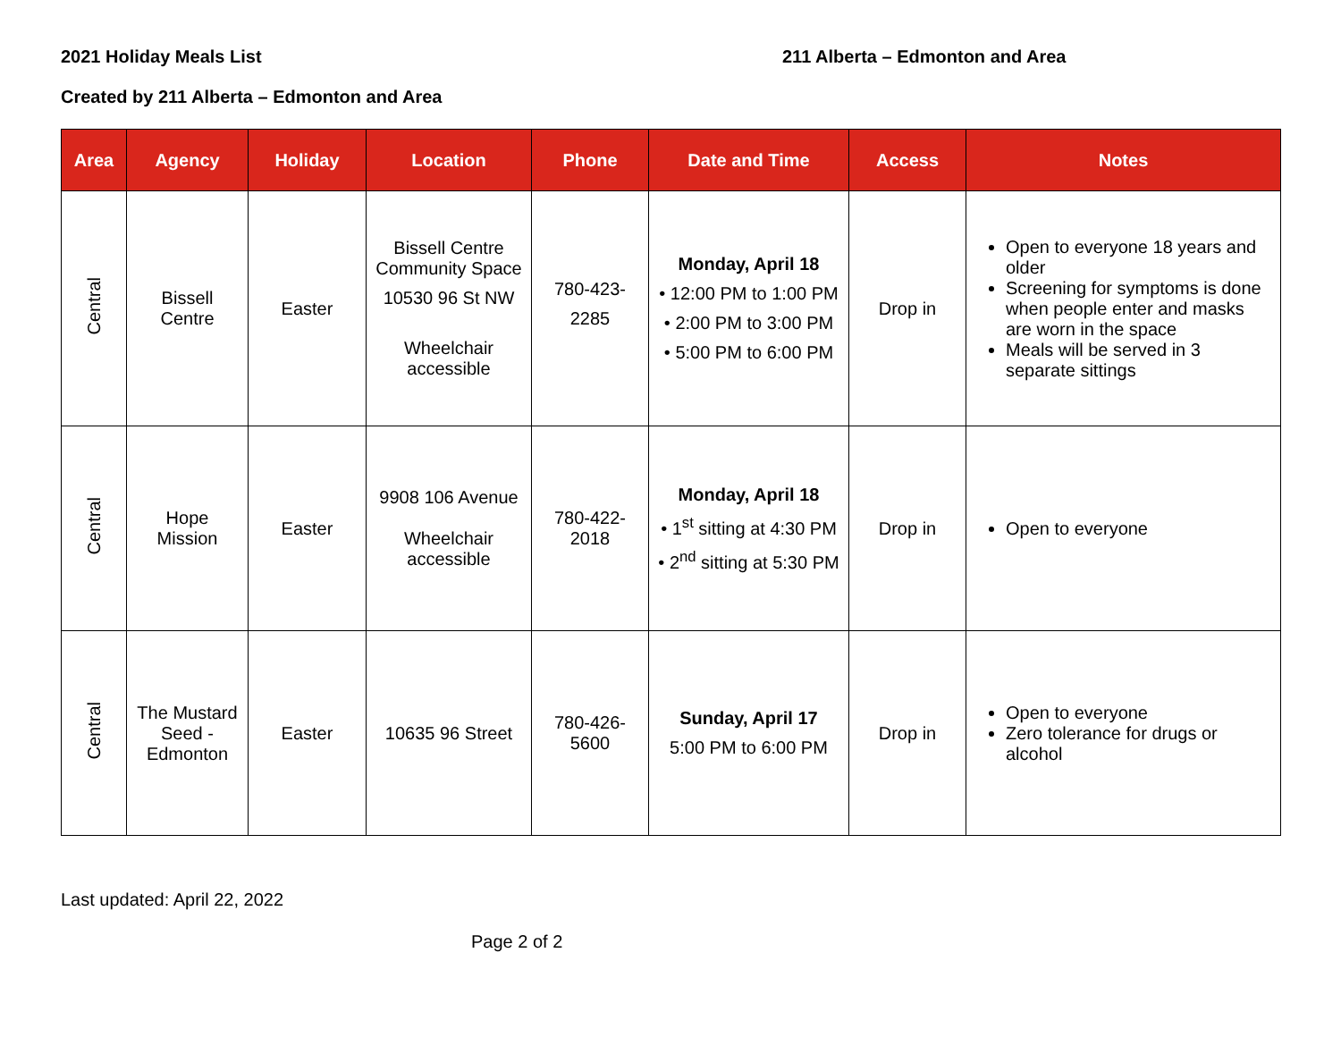2021 Holiday Meals List 211 Alberta – Edmonton and Area
Created by 211 Alberta – Edmonton and Area
| Area | Agency | Holiday | Location | Phone | Date and Time | Access | Notes |
| --- | --- | --- | --- | --- | --- | --- | --- |
| Central | Bissell Centre | Easter | Bissell Centre Community Space 10530 96 St NW Wheelchair accessible | 780-423- 2285 | Monday, April 18 • 12:00 PM to 1:00 PM • 2:00 PM to 3:00 PM • 5:00 PM to 6:00 PM | Drop in | Open to everyone 18 years and older Screening for symptoms is done when people enter and masks are worn in the space Meals will be served in 3 separate sittings |
| Central | Hope Mission | Easter | 9908 106 Avenue Wheelchair accessible | 780-422- 2018 | Monday, April 18 • 1<sup>st</sup> sitting at 4:30 PM • 2<sup>nd</sup> sitting at 5:30 PM | Drop in | Open to everyone |
| Central | The Mustard Seed - Edmonton | Easter | 10635 96 Street | 780-426- 5600 | Sunday, April 17 5:00 PM to 6:00 PM | Drop in | Open to everyone Zero tolerance for drugs or alcohol |
Last updated: April 22, 2022
Page 2 of 2